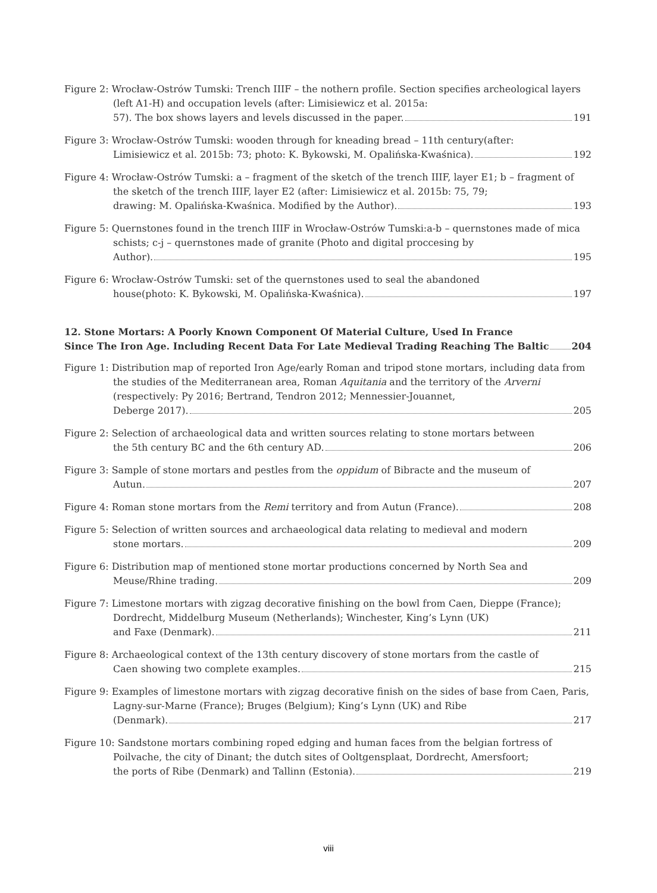Figure 2: Wrocław-Ostrów Tumski: Trench IIIF – the nothern profile. Section specifies archeological layers (left A1-H) and occupation levels (after: Limisiewicz et al. 2015a:
57). The box shows layers and levels discussed in the paper. 191
Figure 3: Wrocław-Ostrów Tumski: wooden through for kneading bread – 11th century(after:
Limisiewicz et al. 2015b: 73; photo: K. Bykowski, M. Opalińska-Kwaśnica). 192
Figure 4: Wrocław-Ostrów Tumski: a – fragment of the sketch of the trench IIIF, layer E1; b – fragment of the sketch of the trench IIIF, layer E2 (after: Limisiewicz et al. 2015b: 75, 79;
drawing: M. Opalińska-Kwaśnica. Modified by the Author). 193
Figure 5: Quernstones found in the trench IIIF in Wrocław-Ostrów Tumski:a-b – quernstones made of mica schists; c-j – quernstones made of granite (Photo and digital proccesing by
Author). 195
Figure 6: Wrocław-Ostrów Tumski: set of the quernstones used to seal the abandoned
house(photo: K. Bykowski, M. Opalińska-Kwaśnica). 197
12. Stone Mortars: A Poorly Known Component Of Material Culture, Used In France
Since The Iron Age. Including Recent Data For Late Medieval Trading Reaching The Baltic 204
Figure 1: Distribution map of reported Iron Age/early Roman and tripod stone mortars, including data from the studies of the Mediterranean area, Roman Aquitania and the territory of the Arverni (respectively: Py 2016; Bertrand, Tendron 2012; Mennessier-Jouannet,
Deberge 2017). 205
Figure 2: Selection of archaeological data and written sources relating to stone mortars between
the 5th century BC and the 6th century AD. 206
Figure 3: Sample of stone mortars and pestles from the oppidum of Bibracte and the museum of
Autun. 207
Figure 4: Roman stone mortars from the Remi territory and from Autun (France). 208
Figure 5: Selection of written sources and archaeological data relating to medieval and modern
stone mortars. 209
Figure 6: Distribution map of mentioned stone mortar productions concerned by North Sea and
Meuse/Rhine trading. 209
Figure 7: Limestone mortars with zigzag decorative finishing on the bowl from Caen, Dieppe (France); Dordrecht, Middelburg Museum (Netherlands); Winchester, King’s Lynn (UK)
and Faxe (Denmark). 211
Figure 8: Archaeological context of the 13th century discovery of stone mortars from the castle of
Caen showing two complete examples. 215
Figure 9: Examples of limestone mortars with zigzag decorative finish on the sides of base from Caen, Paris, Lagny-sur-Marne (France); Bruges (Belgium); King’s Lynn (UK) and Ribe
(Denmark). 217
Figure 10: Sandstone mortars combining roped edging and human faces from the belgian fortress of Poilvache, the city of Dinant; the dutch sites of Ooltgensplaat, Dordrecht, Amersfoort;
the ports of Ribe (Denmark) and Tallinn (Estonia). 219
viii